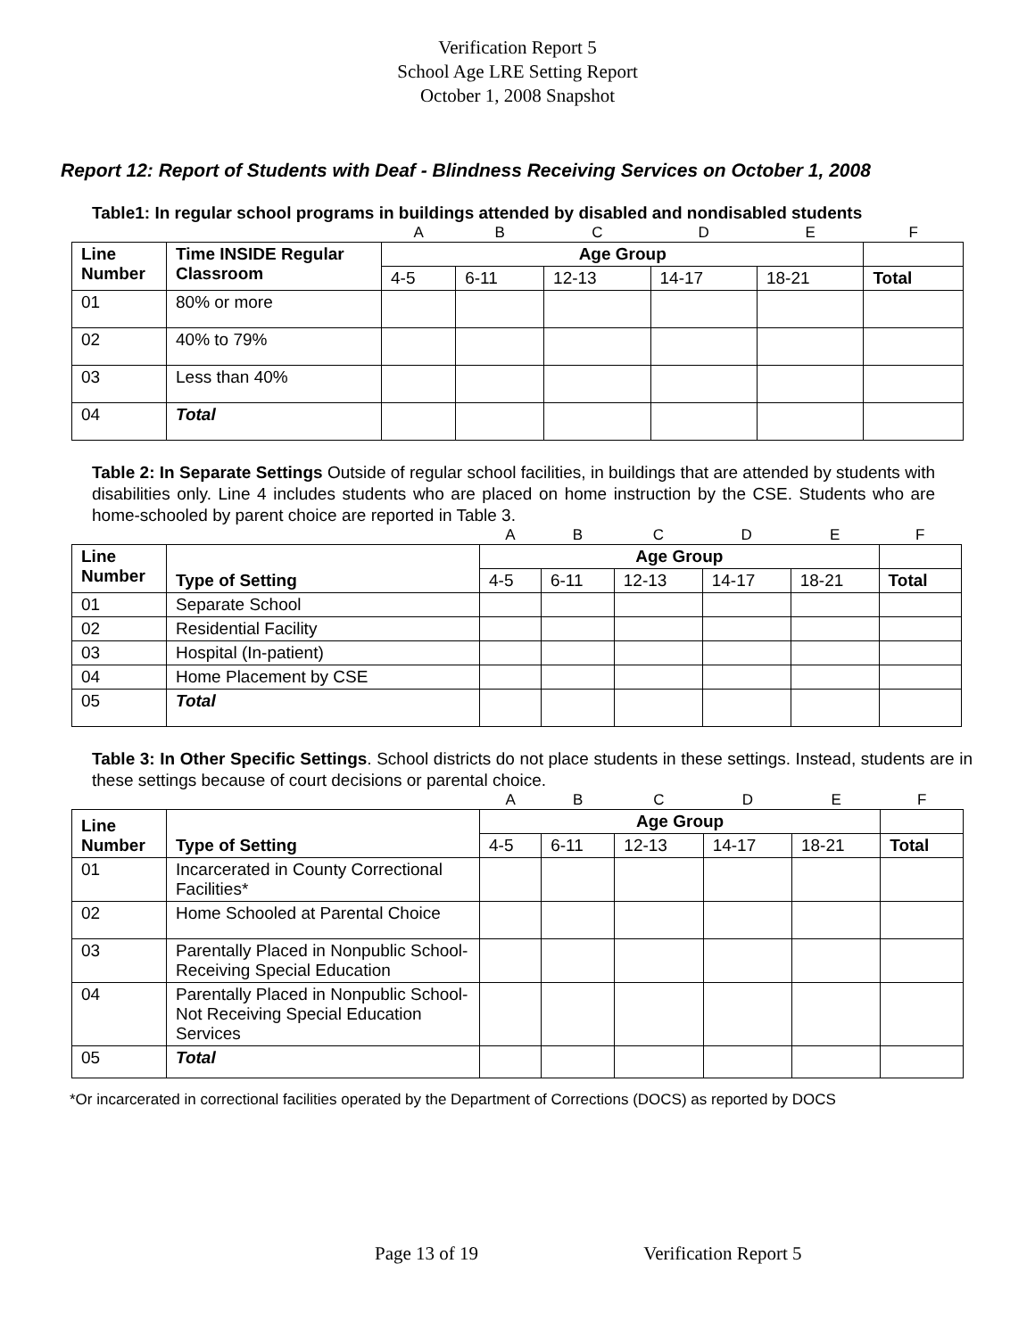Verification Report 5
School Age LRE Setting Report
October 1, 2008 Snapshot
Report 12: Report of Students with Deaf - Blindness Receiving Services on October 1, 2008
Table1: In regular school programs in buildings attended by disabled and nondisabled students
| | | A | B | C | D | E | F |
| Line Number | Time INSIDE Regular Classroom | Age Group | | | | | |
| | | 4-5 | 6-11 | 12-13 | 14-17 | 18-21 | Total |
| 01 | 80% or more | | | | | | |
| 02 | 40% to 79% | | | | | | |
| 03 | Less than 40% | | | | | | |
| 04 | Total | | | | | | |
Table 2: In Separate Settings Outside of regular school facilities, in buildings that are attended by students with disabilities only. Line 4 includes students who are placed on home instruction by the CSE. Students who are home-schooled by parent choice are reported in Table 3.
| | | A | B | C | D | E | F |
| Line Number | Type of Setting | Age Group | | | | | |
| | | 4-5 | 6-11 | 12-13 | 14-17 | 18-21 | Total |
| 01 | Separate School | | | | | | |
| 02 | Residential Facility | | | | | | |
| 03 | Hospital (In-patient) | | | | | | |
| 04 | Home Placement by CSE | | | | | | |
| 05 | Total | | | | | | |
Table 3: In Other Specific Settings. School districts do not place students in these settings. Instead, students are in these settings because of court decisions or parental choice.
| | | A | B | C | D | E | F |
| Line Number | Type of Setting | Age Group | | | | | |
| | | 4-5 | 6-11 | 12-13 | 14-17 | 18-21 | Total |
| 01 | Incarcerated in County Correctional Facilities* | | | | | | |
| 02 | Home Schooled at Parental Choice | | | | | | |
| 03 | Parentally Placed in Nonpublic School-Receiving Special Education | | | | | | |
| 04 | Parentally Placed in Nonpublic School-Not Receiving Special Education Services | | | | | | |
| 05 | Total | | | | | | |
*Or incarcerated in correctional facilities operated by the Department of Corrections (DOCS) as reported by DOCS
Page 13 of 19 Verification Report 5